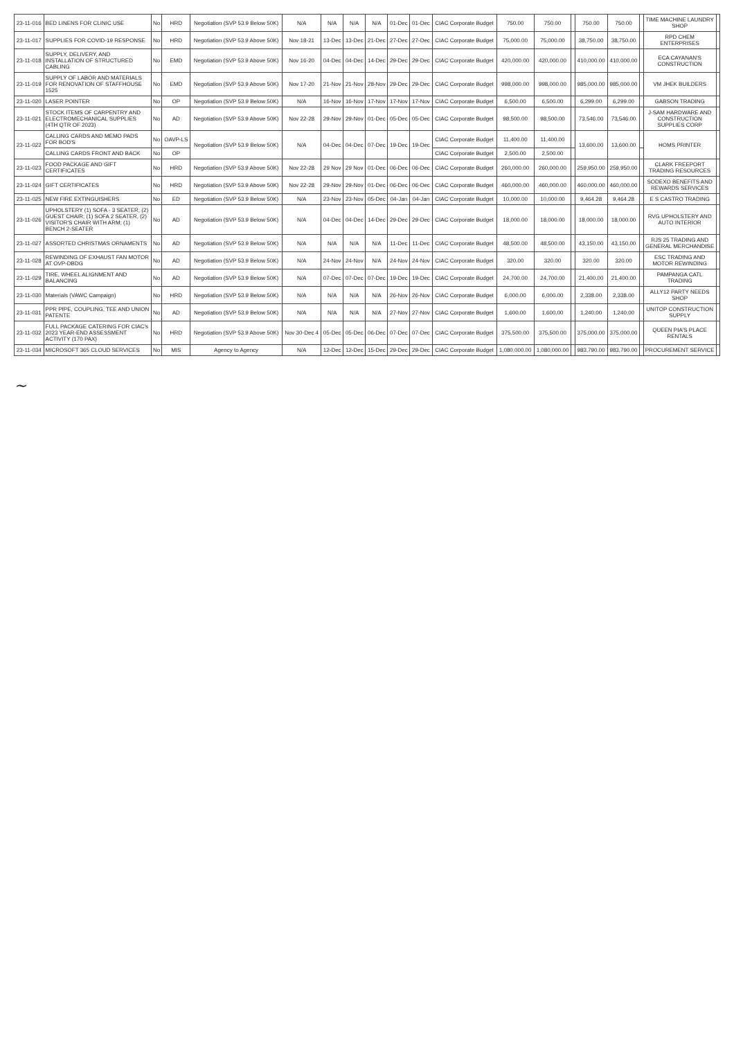| 23-11-016 | BED LINENS FOR CLINIC USE | No | HRD | Negotiation (SVP 53.9 Below 50K) | N/A | N/A | N/A | N/A | 01-Dec | 01-Dec | CIAC Corporate Budget | 750.00 | 750.00 | | 750.00 | 750.00 | | TIME MACHINE LAUNDRY SHOP | |
| 23-11-017 | SUPPLIES FOR COVID-19 RESPONSE | No | HRD | Negotiation (SVP 53.9 Above 50K) | Nov 18-21 | 13-Dec | 13-Dec | 21-Dec | 27-Dec | 27-Dec | CIAC Corporate Budget | 75,000.00 | 75,000.00 | | 38,750.00 | 38,750.00 | | RPD CHEM ENTERPRISES | |
| 23-11-018 | SUPPLY, DELIVERY, AND INSTALLATION OF STRUCTURED CABLING | No | EMD | Negotiation (SVP 53.9 Above 50K) | Nov 16-20 | 04-Dec | 04-Dec | 14-Dec | 29-Dec | 29-Dec | CIAC Corporate Budget | 420,000.00 | 420,000.00 | | 410,000.00 | 410,000.00 | | ECA CAYANAN'S CONSTRUCTION | |
| 23-11-019 | SUPPLY OF LABOR AND MATERIALS FOR RENOVATION OF STAFFHOUSE 1525 | No | EMD | Negotiation (SVP 53.9 Above 50K) | Nov 17-20 | 21-Nov | 21-Nov | 28-Nov | 29-Dec | 29-Dec | CIAC Corporate Budget | 998,000.00 | 998,000.00 | | 985,000.00 | 985,000.00 | | VM JHEK BUILDERS | |
| 23-11-020 | LASER POINTER | No | OP | Negotiation (SVP 53.9 Below 50K) | N/A | 16-Nov | 16-Nov | 17-Nov | 17-Nov | 17-Nov | CIAC Corporate Budget | 6,500.00 | 6,500.00 | | 6,299.00 | 6,299.00 | | GABSON TRADING | |
| 23-11-021 | STOCK ITEMS OF CARPENTRY AND ELECTROMECHANICAL SUPPLIES (4TH QTR OF 2023) | No | AD | Negotiation (SVP 53.9 Above 50K) | Nov 22-28 | 29-Nov | 29-Nov | 01-Dec | 05-Dec | 05-Dec | CIAC Corporate Budget | 98,500.00 | 98,500.00 | | 73,546.00 | 73,546.00 | | J-SAM HARDWARE AND CONSTRUCTION SUPPLIES CORP | |
| 23-11-022 | CALLING CARDS AND MEMO PADS FOR BOD'S | No | OAVP-LS | Negotiation (SVP 53.9 Below 50K) | N/A | 04-Dec | 04-Dec | 07-Dec | 19-Dec | 19-Dec | CIAC Corporate Budget | 11,400.00 | 11,400.00 | | 13,600.00 | 13,600.00 | | HOMS PRINTER | |
| | CALLING CARDS FRONT AND BACK | No | OP | | | | | | | | CIAC Corporate Budget | 2,500.00 | 2,500.00 | | | | | | |
| 23-11-023 | FOOD PACKAGE AND GIFT CERTIFICATES | No | HRD | Negotiation (SVP 53.9 Above 50K) | Nov 22-28 | 29 Nov | 29 Nov | 01-Dec | 06-Dec | 06-Dec | CIAC Corporate Budget | 260,000.00 | 260,000.00 | | 259,950.00 | 259,950.00 | | CLARK FREEPORT TRADING RESOURCES | |
| 23-11-024 | GIFT CERTIFICATES | No | HRD | Negotiation (SVP 53.9 Above 50K) | Nov 22-28 | 29-Nov | 29-Nov | 01-Dec | 06-Dec | 06-Dec | CIAC Corporate Budget | 460,000.00 | 460,000.00 | | 460,000.00 | 460,000.00 | | SODEXO BENEFITS AND REWARDS SERVICES | |
| 23-11-025 | NEW FIRE EXTINGUISHERS | No | ED | Negotiation (SVP 53.9 Below 50K) | N/A | 23-Nov | 23-Nov | 05-Dec | 04-Jan | 04-Jan | CIAC Corporate Budget | 10,000.00 | 10,000.00 | | 9,464.28 | 9,464.28 | | E S CASTRO TRADING | |
| 23-11-026 | UPHOLSTERY (1) SOFA - 3 SEATER; (2) GUEST CHAIR; (1) SOFA 2 SEATER, (2) VISITOR'S CHAIR WITH ARM; (1) BENCH 2-SEATER | No | AD | Negotiation (SVP 53.9 Below 50K) | N/A | 04-Dec | 04-Dec | 14-Dec | 29-Dec | 29-Dec | CIAC Corporate Budget | 18,000.00 | 18,000.00 | | 18,000.00 | 18,000.00 | | RVG UPHOLSTERY AND AUTO INTERIOR | |
| 23-11-027 | ASSORTED CHRISTMAS ORNAMENTS | No | AD | Negotiation (SVP 53.9 Below 50K) | N/A | N/A | N/A | N/A | 11-Dec | 11-Dec | CIAC Corporate Budget | 48,500.00 | 48,500.00 | | 43,150.00 | 43,150.00 | | RJS 25 TRADING AND GENERAL MERCHANDISE | |
| 23-11-028 | REWINDING OF EXHAUST FAN MOTOR AT OVP-DBDG | No | AD | Negotiation (SVP 53.9 Below 50K) | N/A | 24-Nov | 24-Nov | N/A | 24-Nov | 24-Nov | CIAC Corporate Budget | 320.00 | 320.00 | | 320.00 | 320.00 | | ESC TRADING AND MOTOR REWINDING | |
| 23-11-029 | TIRE, WHEEL ALIGNMENT AND BALANCING | No | AD | Negotiation (SVP 53.9 Below 50K) | N/A | 07-Dec | 07-Dec | 07-Dec | 19-Dec | 19-Dec | CIAC Corporate Budget | 24,700.00 | 24,700.00 | | 21,400.00 | 21,400.00 | | PAMPANGA CATL TRADING | |
| 23-11-030 | Materials (VAWC Campaign) | No | HRD | Negotiation (SVP 53.9 Below 50K) | N/A | N/A | N/A | N/A | 26-Nov | 26-Nov | CIAC Corporate Budget | 6,000.00 | 6,000.00 | | 2,338.00 | 2,338.00 | | ALLY12 PARTY NEEDS SHOP | |
| 23-11-031 | PPR PIPE, COUPLING, TEE AND UNION PATENTE | No | AD | Negotiation (SVP 53.9 Below 50K) | N/A | N/A | N/A | N/A | 27-Nov | 27-Nov | CIAC Corporate Budget | 1,600.00 | 1,600.00 | | 1,240.00 | 1,240.00 | | UNITOP CONSTRUCTION SUPPLY | |
| 23-11-032 | FULL PACKAGE CATERING FOR CIAC's 2023 YEAR-END ASSESSMENT ACTIVITY (170 PAX) | No | HRD | Negotiation (SVP 53.9 Above 50K) | Nov 30-Dec 4 | 05-Dec | 05-Dec | 06-Dec | 07-Dec | 07-Dec | CIAC Corporate Budget | 375,500.00 | 375,500.00 | | 375,000.00 | 375,000.00 | | QUEEN PIA'S PLACE RENTALS | |
| 23-11-034 | MICROSOFT 365 CLOUD SERVICES | No | MIS | Agency to Agency | N/A | 12-Dec | 12-Dec | 15-Dec | 29-Dec | 29-Dec | CIAC Corporate Budget | 1,080,000.00 | 1,080,000.00 | | 983,790.00 | 983,790.00 | | PROCUREMENT SERVICE | |
~